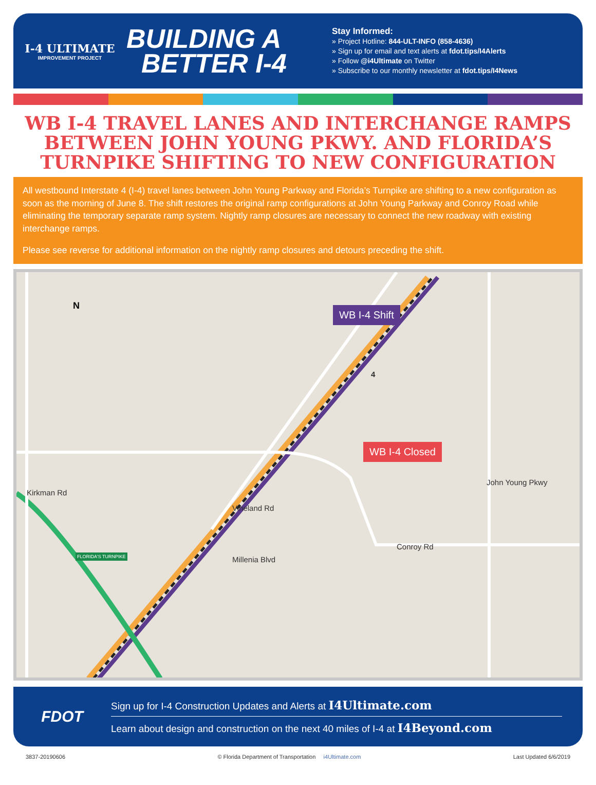I-4 ULTIMATE
IMPROVEMENT PROJECT
BUILDING A
BETTER I-4
Stay Informed:
» Project Hotline: 844-ULT-INFO (858-4636)
» Sign up for email and text alerts at fdot.tips/I4Alerts
» Follow @i4Ultimate on Twitter
» Subscribe to our monthly newsletter at fdot.tips/I4News
WB I-4 TRAVEL LANES AND INTERCHANGE RAMPS BETWEEN JOHN YOUNG PKWY. AND FLORIDA’S TURNPIKE SHIFTING TO NEW CONFIGURATION
All westbound Interstate 4 (I-4) travel lanes between John Young Parkway and Florida’s Turnpike are shifting to a new configuration as soon as the morning of June 8. The shift restores the original ramp configurations at John Young Parkway and Conroy Road while eliminating the temporary separate ramp system. Nightly ramp closures are necessary to connect the new roadway with existing interchange ramps.
Please see reverse for additional information on the nightly ramp closures and detours preceding the shift.
N WB I-4 Shift
WB I-4 Closed
4
Kirkman Rd
Vineland Rd
Millenia Blvd
Conroy Rd
John Young Pkwy
FLORIDA'S TURNPIKE
FDOT
Sign up for I-4 Construction Updates and Alerts at I4Ultimate.com
Learn about design and construction on the next 40 miles of I-4 at I4Beyond.com
3837-20190606 © Florida Department of Transportation i4Ultimate.com Last Updated 6/6/2019